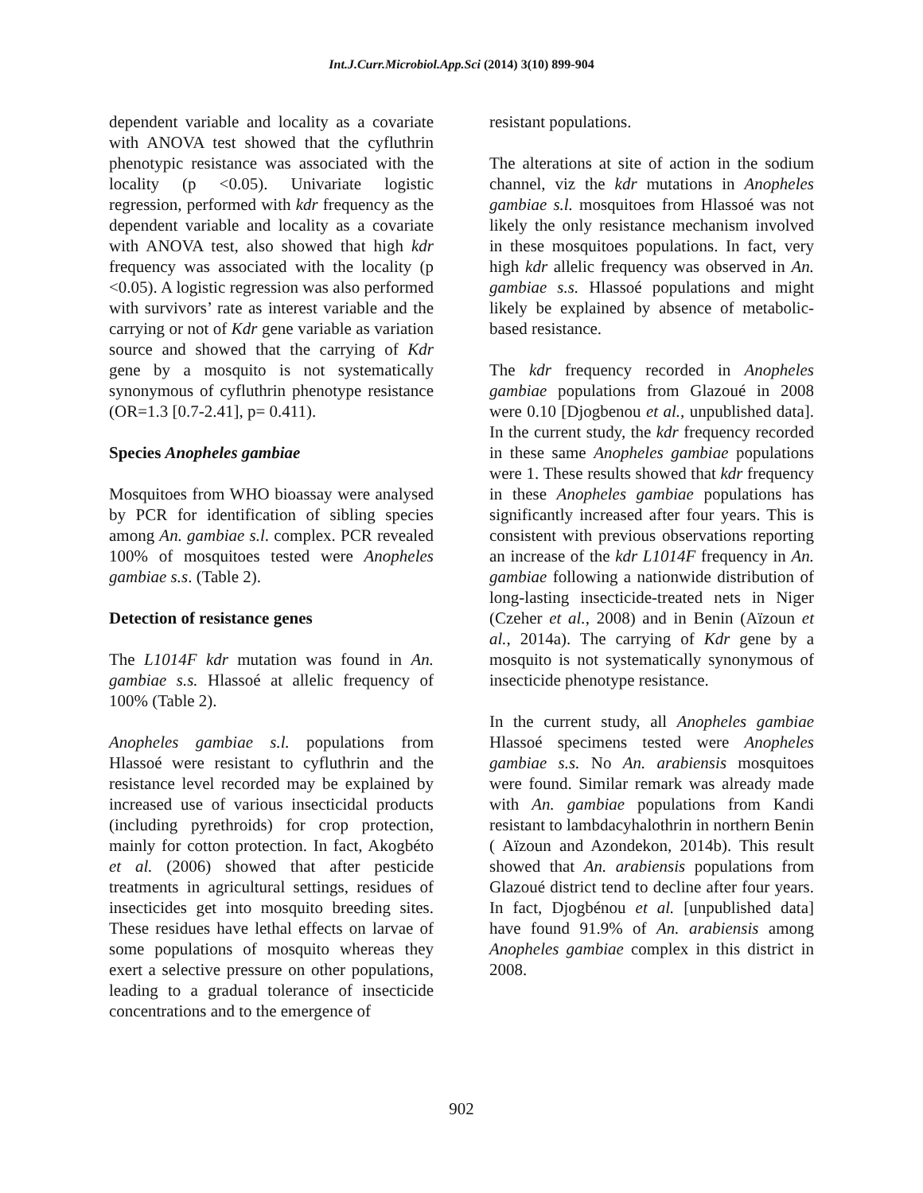Int.J.Curr.Microbiol.App.Sci (2014) 3(10) 899-904
dependent variable and locality as a covariate with ANOVA test showed that the cyfluthrin phenotypic resistance was associated with the locality (p <0.05). Univariate logistic regression, performed with kdr frequency as the dependent variable and locality as a covariate with ANOVA test, also showed that high kdr frequency was associated with the locality (p <0.05). A logistic regression was also performed with survivors’ rate as interest variable and the carrying or not of Kdr gene variable as variation source and showed that the carrying of Kdr gene by a mosquito is not systematically synonymous of cyfluthrin phenotype resistance (OR=1.3 [0.7-2.41], p= 0.411).
Species Anopheles gambiae
Mosquitoes from WHO bioassay were analysed by PCR for identification of sibling species among An. gambiae s.l. complex. PCR revealed 100% of mosquitoes tested were Anopheles gambiae s.s. (Table 2).
Detection of resistance genes
The L1014F kdr mutation was found in An. gambiae s.s. Hlassoé at allelic frequency of 100% (Table 2).
Anopheles gambiae s.l. populations from Hlassoé were resistant to cyfluthrin and the resistance level recorded may be explained by increased use of various insecticidal products (including pyrethroids) for crop protection, mainly for cotton protection. In fact, Akogbéto et al. (2006) showed that after pesticide treatments in agricultural settings, residues of insecticides get into mosquito breeding sites. These residues have lethal effects on larvae of some populations of mosquito whereas they exert a selective pressure on other populations, leading to a gradual tolerance of insecticide concentrations and to the emergence of
resistant populations.
The alterations at site of action in the sodium channel, viz the kdr mutations in Anopheles gambiae s.l. mosquitoes from Hlassoé was not likely the only resistance mechanism involved in these mosquitoes populations. In fact, very high kdr allelic frequency was observed in An. gambiae s.s. Hlassoé populations and might likely be explained by absence of metabolic-based resistance.
The kdr frequency recorded in Anopheles gambiae populations from Glazoué in 2008 were 0.10 [Djogbenou et al., unpublished data]. In the current study, the kdr frequency recorded in these same Anopheles gambiae populations were 1. These results showed that kdr frequency in these Anopheles gambiae populations has significantly increased after four years. This is consistent with previous observations reporting an increase of the kdr L1014F frequency in An. gambiae following a nationwide distribution of long-lasting insecticide-treated nets in Niger (Czeher et al., 2008) and in Benin (Aïzoun et al., 2014a). The carrying of Kdr gene by a mosquito is not systematically synonymous of insecticide phenotype resistance.
In the current study, all Anopheles gambiae Hlassoé specimens tested were Anopheles gambiae s.s. No An. arabiensis mosquitoes were found. Similar remark was already made with An. gambiae populations from Kandi resistant to lambdacyhalothrin in northern Benin ( Aïzoun and Azondekon, 2014b). This result showed that An. arabiensis populations from Glazoué district tend to decline after four years. In fact, Djogbénou et al. [unpublished data] have found 91.9% of An. arabiensis among Anopheles gambiae complex in this district in 2008.
902